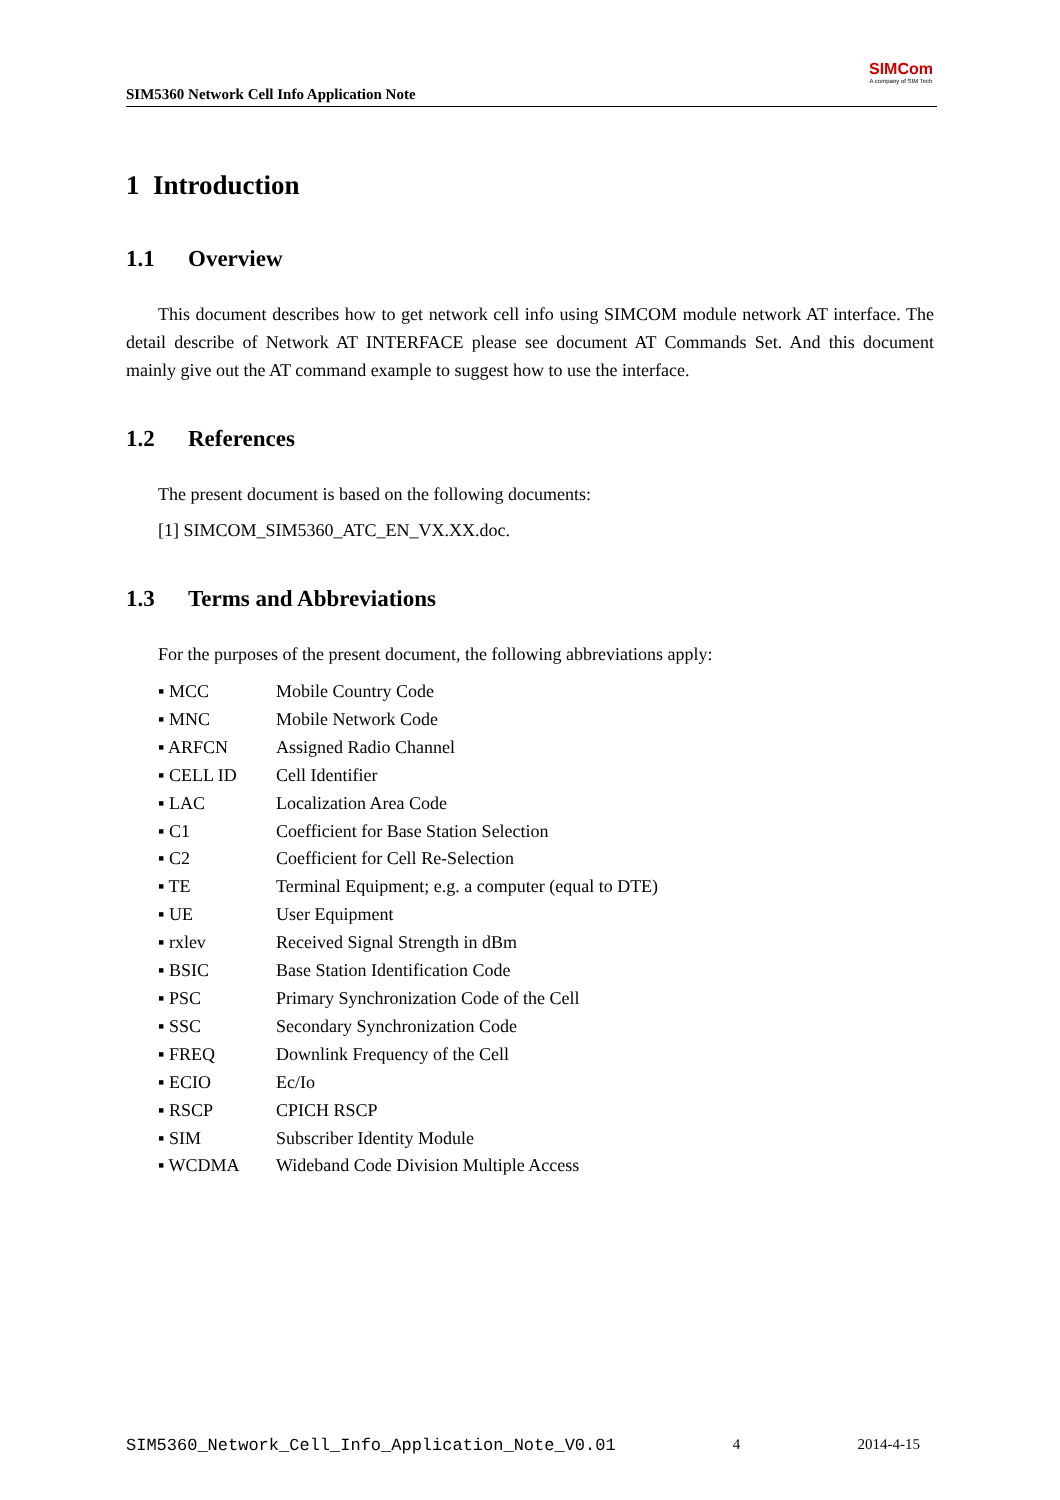SIM5360 Network Cell Info Application Note
SIMCom
A company of SIM Tech
1 Introduction
1.1 Overview
This document describes how to get network cell info using SIMCOM module network AT interface. The detail describe of Network AT INTERFACE please see document AT Commands Set. And this document mainly give out the AT command example to suggest how to use the interface.
1.2 References
The present document is based on the following documents:
[1] SIMCOM_SIM5360_ATC_EN_VX.XX.doc.
1.3 Terms and Abbreviations
For the purposes of the present document, the following abbreviations apply:
▪ MCC Mobile Country Code
▪ MNC Mobile Network Code
▪ ARFCN Assigned Radio Channel
▪ CELL ID Cell Identifier
▪ LAC Localization Area Code
▪ C1 Coefficient for Base Station Selection
▪ C2 Coefficient for Cell Re-Selection
▪ TE Terminal Equipment; e.g. a computer (equal to DTE)
▪ UE User Equipment
▪ rxlev Received Signal Strength in dBm
▪ BSIC Base Station Identification Code
▪ PSC Primary Synchronization Code of the Cell
▪ SSC Secondary Synchronization Code
▪ FREQ Downlink Frequency of the Cell
▪ ECIO Ec/Io
▪ RSCP CPICH RSCP
▪ SIM Subscriber Identity Module
▪ WCDMA Wideband Code Division Multiple Access
SIM5360_Network_Cell_Info_Application_Note_V0.01 4 2014-4-15